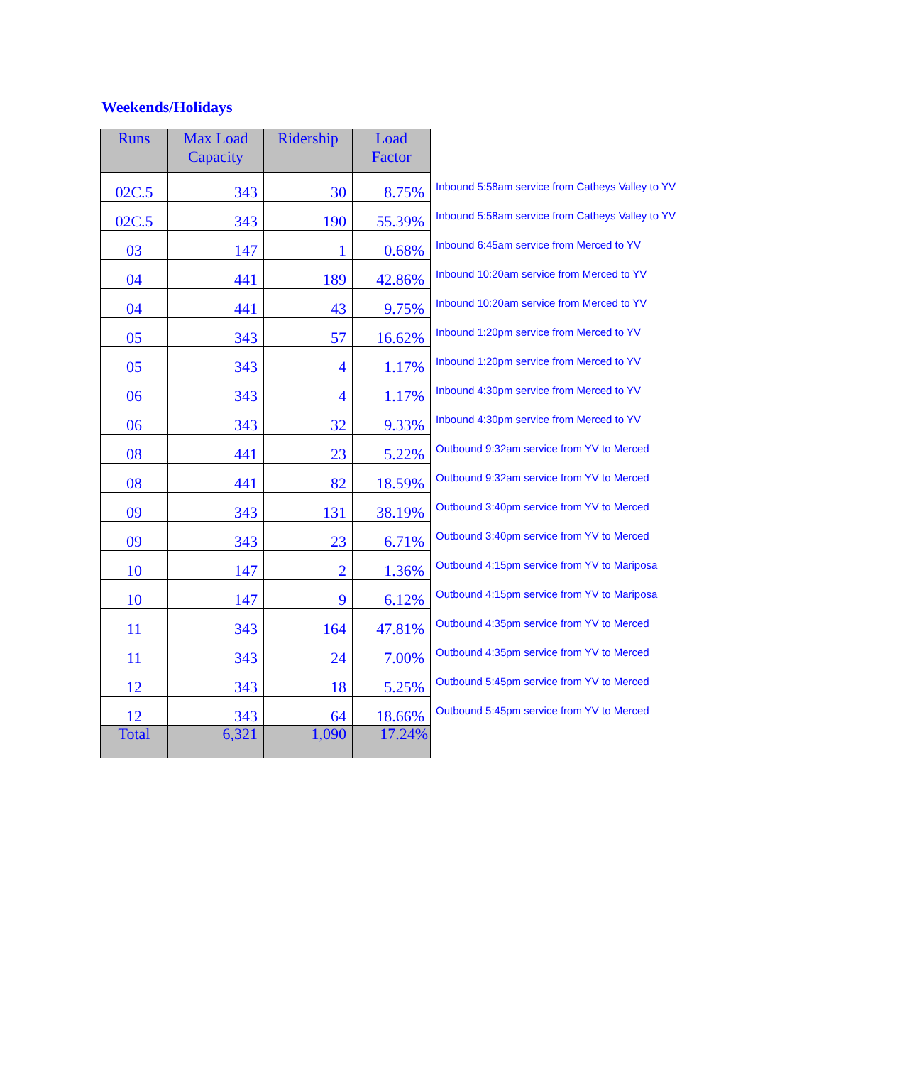Weekends/Holidays
| Runs | Max Load Capacity | Ridership | Load Factor | |
| 02C.5 | 343 | 30 | 8.75% | Inbound 5:58am service from Catheys Valley to YV |
| 02C.5 | 343 | 190 | 55.39% | Inbound 5:58am service from Catheys Valley to YV |
| 03 | 147 | 1 | 0.68% | Inbound 6:45am service from Merced to YV |
| 04 | 441 | 189 | 42.86% | Inbound 10:20am service from Merced to YV |
| 04 | 441 | 43 | 9.75% | Inbound 10:20am service from Merced to YV |
| 05 | 343 | 57 | 16.62% | Inbound 1:20pm service from Merced to YV |
| 05 | 343 | 4 | 1.17% | Inbound 1:20pm service from Merced to YV |
| 06 | 343 | 4 | 1.17% | Inbound 4:30pm service from Merced to YV |
| 06 | 343 | 32 | 9.33% | Inbound 4:30pm service from Merced to YV |
| 08 | 441 | 23 | 5.22% | Outbound 9:32am service from YV to Merced |
| 08 | 441 | 82 | 18.59% | Outbound 9:32am service from YV to Merced |
| 09 | 343 | 131 | 38.19% | Outbound 3:40pm service from YV to Merced |
| 09 | 343 | 23 | 6.71% | Outbound 3:40pm service from YV to Merced |
| 10 | 147 | 2 | 1.36% | Outbound 4:15pm service from YV to Mariposa |
| 10 | 147 | 9 | 6.12% | Outbound 4:15pm service from YV to Mariposa |
| 11 | 343 | 164 | 47.81% | Outbound 4:35pm service from YV to Merced |
| 11 | 343 | 24 | 7.00% | Outbound 4:35pm service from YV to Merced |
| 12 | 343 | 18 | 5.25% | Outbound 5:45pm service from YV to Merced |
| 12 | 343 | 64 | 18.66% | Outbound 5:45pm service from YV to Merced |
| Total | 6,321 | 1,090 | 17.24% | |